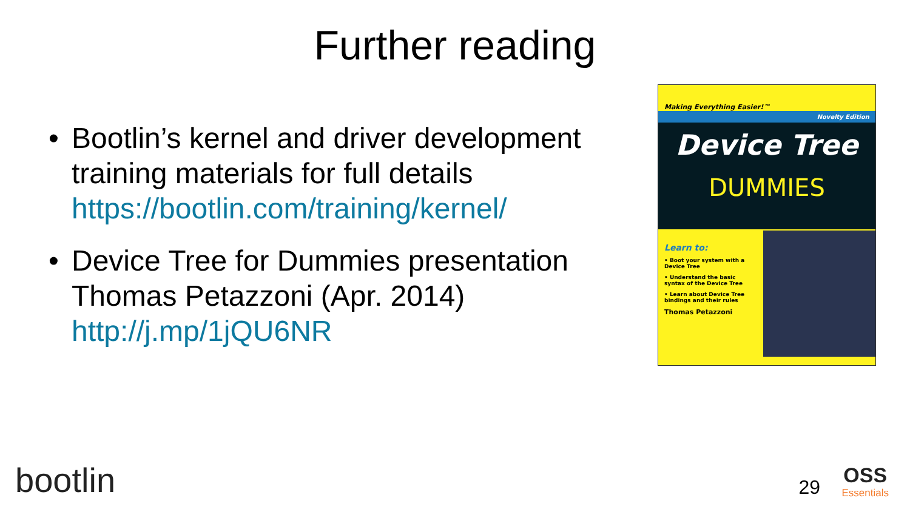Further reading
• Bootlin’s kernel and driver development training materials for full details https://bootlin.com/training/kernel/
• Device Tree for Dummies presentation Thomas Petazzoni (Apr. 2014) http://j.mp/1jQU6NR
Making Everything Easier!™
Novelty Edition
Device Tree
DUMMIES
Learn to:
• Boot your system with a Device Tree
• Understand the basic syntax of the Device Tree
• Learn about Device Tree bindings and their rules
Thomas Petazzoni
bootlin 29 OSS
Essentials